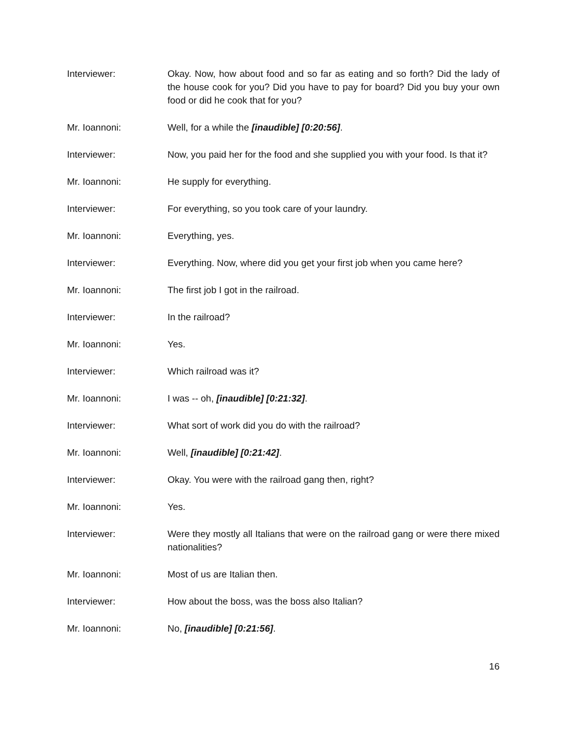Interviewer: Okay. Now, how about food and so far as eating and so forth? Did the lady of the house cook for you? Did you have to pay for board? Did you buy your own food or did he cook that for you?
Mr. Ioannoni: Well, for a while the [inaudible] [0:20:56].
Interviewer: Now, you paid her for the food and she supplied you with your food. Is that it?
Mr. Ioannoni: He supply for everything.
Interviewer: For everything, so you took care of your laundry.
Mr. Ioannoni: Everything, yes.
Interviewer: Everything. Now, where did you get your first job when you came here?
Mr. Ioannoni: The first job I got in the railroad.
Interviewer: In the railroad?
Mr. Ioannoni: Yes.
Interviewer: Which railroad was it?
Mr. Ioannoni: I was -- oh, [inaudible] [0:21:32].
Interviewer: What sort of work did you do with the railroad?
Mr. Ioannoni: Well, [inaudible] [0:21:42].
Interviewer: Okay. You were with the railroad gang then, right?
Mr. Ioannoni: Yes.
Interviewer: Were they mostly all Italians that were on the railroad gang or were there mixed nationalities?
Mr. Ioannoni: Most of us are Italian then.
Interviewer: How about the boss, was the boss also Italian?
Mr. Ioannoni: No, [inaudible] [0:21:56].
16